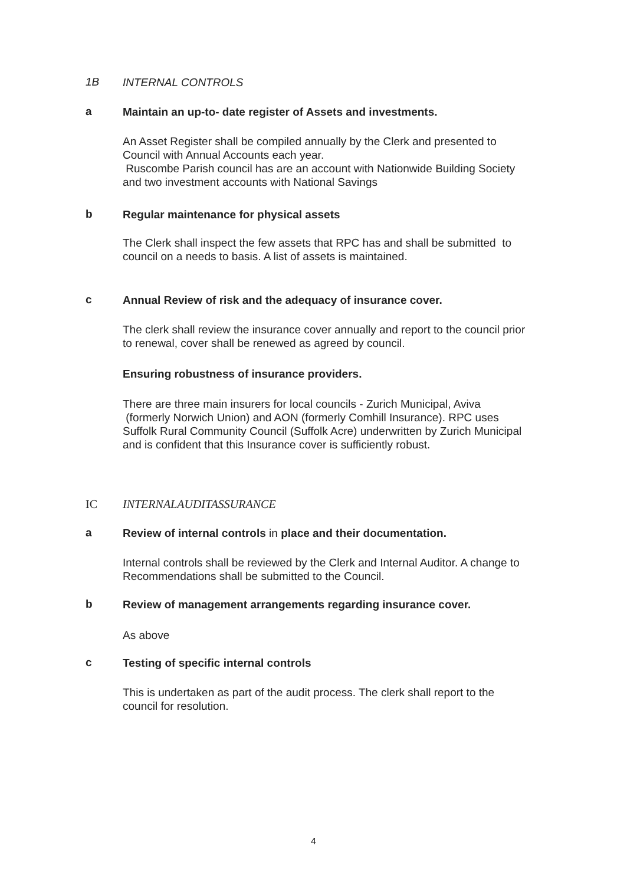1B INTERNAL CONTROLS
a Maintain an up-to- date register of Assets and investments.
An Asset Register shall be compiled annually by the Clerk and presented to Council with Annual Accounts each year.
Ruscombe Parish council has are an account with Nationwide Building Society and two investment accounts with National Savings
b Regular maintenance for physical assets
The Clerk shall inspect the few assets that RPC has and shall be submitted to council on a needs to basis. A list of assets is maintained.
c Annual Review of risk and the adequacy of insurance cover.
The clerk shall review the insurance cover annually and report to the council prior to renewal, cover shall be renewed as agreed by council.
Ensuring robustness of insurance providers.
There are three main insurers for local councils - Zurich Municipal, Aviva (formerly Norwich Union) and AON (formerly Comhill Insurance). RPC uses Suffolk Rural Community Council (Suffolk Acre) underwritten by Zurich Municipal and is confident that this Insurance cover is sufficiently robust.
IC INTERNALAUDITASSURANCE
a Review of internal controls in place and their documentation.
Internal controls shall be reviewed by the Clerk and Internal Auditor. A change to Recommendations shall be submitted to the Council.
b Review of management arrangements regarding insurance cover.
As above
c Testing of specific internal controls
This is undertaken as part of the audit process. The clerk shall report to the council for resolution.
4